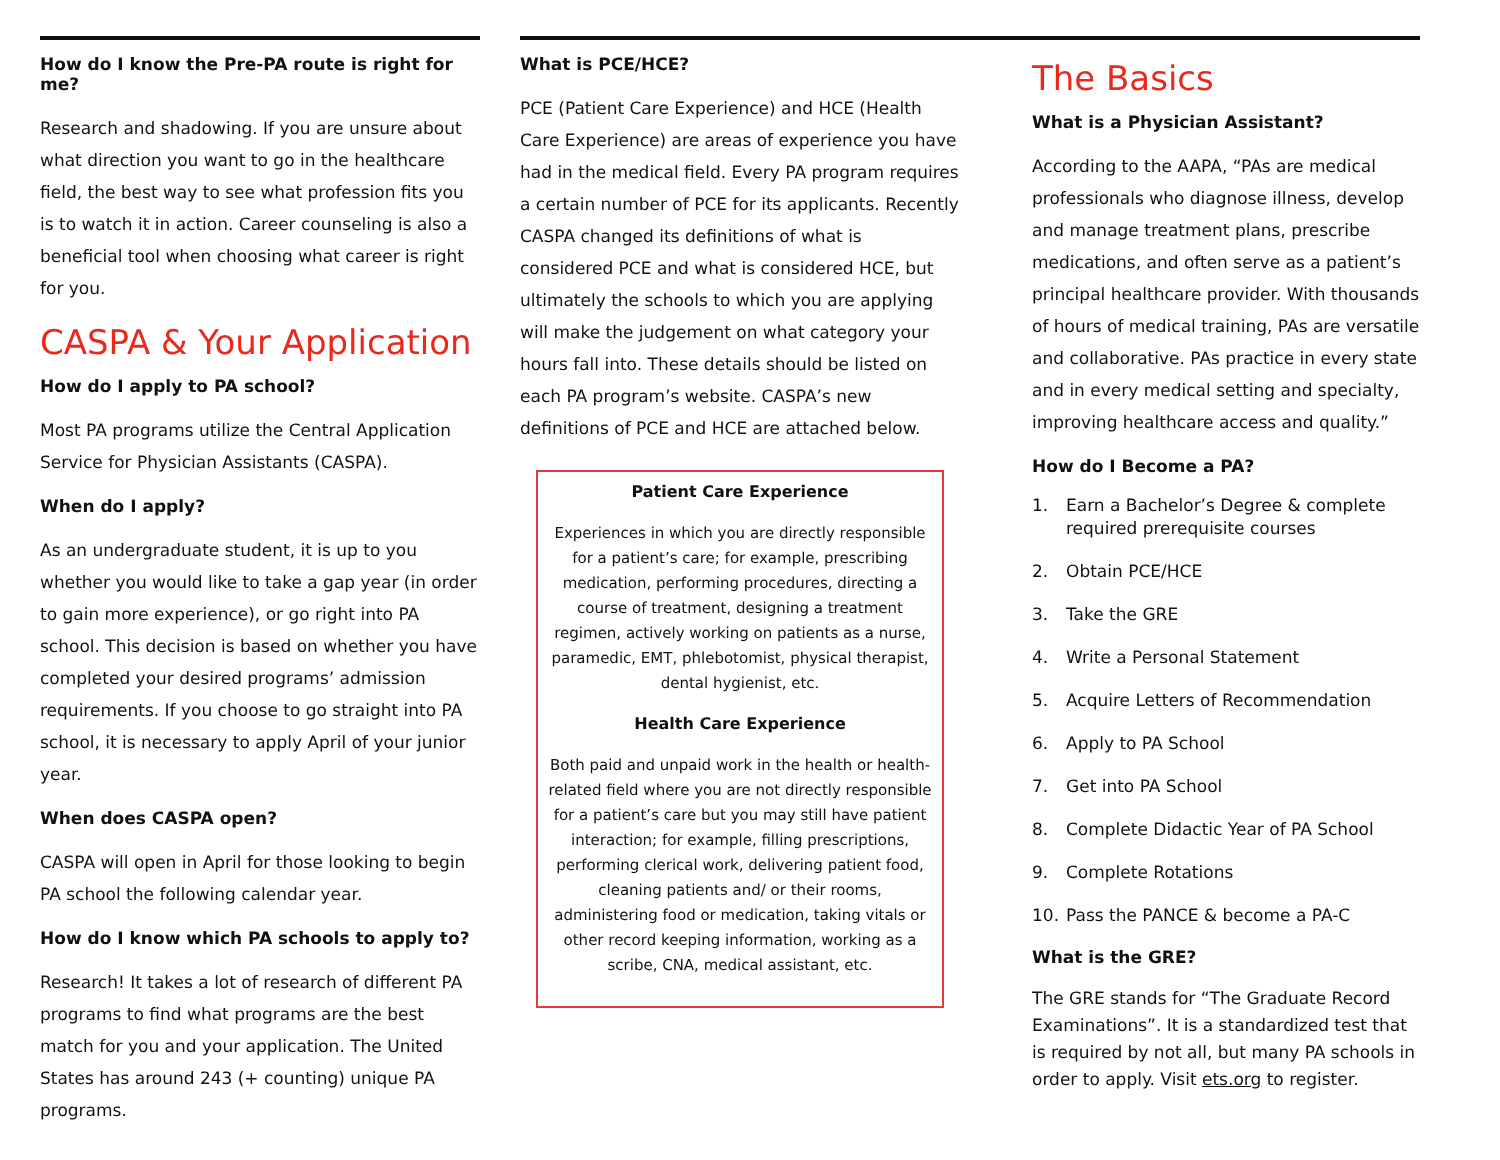How do I know the Pre-PA route is right for me?
Research and shadowing. If you are unsure about what direction you want to go in the healthcare field, the best way to see what profession fits you is to watch it in action. Career counseling is also a beneficial tool when choosing what career is right for you.
CASPA & Your Application
How do I apply to PA school?
Most PA programs utilize the Central Application Service for Physician Assistants (CASPA).
When do I apply?
As an undergraduate student, it is up to you whether you would like to take a gap year (in order to gain more experience), or go right into PA school. This decision is based on whether you have completed your desired programs’ admission requirements. If you choose to go straight into PA school, it is necessary to apply April of your junior year.
When does CASPA open?
CASPA will open in April for those looking to begin PA school the following calendar year.
How do I know which PA schools to apply to?
Research! It takes a lot of research of different PA programs to find what programs are the best match for you and your application. The United States has around 243 (+ counting) unique PA programs.
What is PCE/HCE?
PCE (Patient Care Experience) and HCE (Health Care Experience) are areas of experience you have had in the medical field. Every PA program requires a certain number of PCE for its applicants. Recently CASPA changed its definitions of what is considered PCE and what is considered HCE, but ultimately the schools to which you are applying will make the judgement on what category your hours fall into. These details should be listed on each PA program’s website. CASPA’s new definitions of PCE and HCE are attached below.
Patient Care Experience
Experiences in which you are directly responsible for a patient’s care; for example, prescribing medication, performing procedures, directing a course of treatment, designing a treatment regimen, actively working on patients as a nurse, paramedic, EMT, phlebotomist, physical therapist, dental hygienist, etc.
Health Care Experience
Both paid and unpaid work in the health or health-related field where you are not directly responsible for a patient’s care but you may still have patient interaction; for example, filling prescriptions, performing clerical work, delivering patient food, cleaning patients and/ or their rooms, administering food or medication, taking vitals or other record keeping information, working as a scribe, CNA, medical assistant, etc.
The Basics
What is a Physician Assistant?
According to the AAPA, “PAs are medical professionals who diagnose illness, develop and manage treatment plans, prescribe medications, and often serve as a patient’s principal healthcare provider. With thousands of hours of medical training, PAs are versatile and collaborative. PAs practice in every state and in every medical setting and specialty, improving healthcare access and quality.”
How do I Become a PA?
1. Earn a Bachelor’s Degree & complete required prerequisite courses
2. Obtain PCE/HCE
3. Take the GRE
4. Write a Personal Statement
5. Acquire Letters of Recommendation
6. Apply to PA School
7. Get into PA School
8. Complete Didactic Year of PA School
9. Complete Rotations
10. Pass the PANCE & become a PA-C
What is the GRE?
The GRE stands for “The Graduate Record Examinations”. It is a standardized test that is required by not all, but many PA schools in order to apply. Visit ets.org to register.